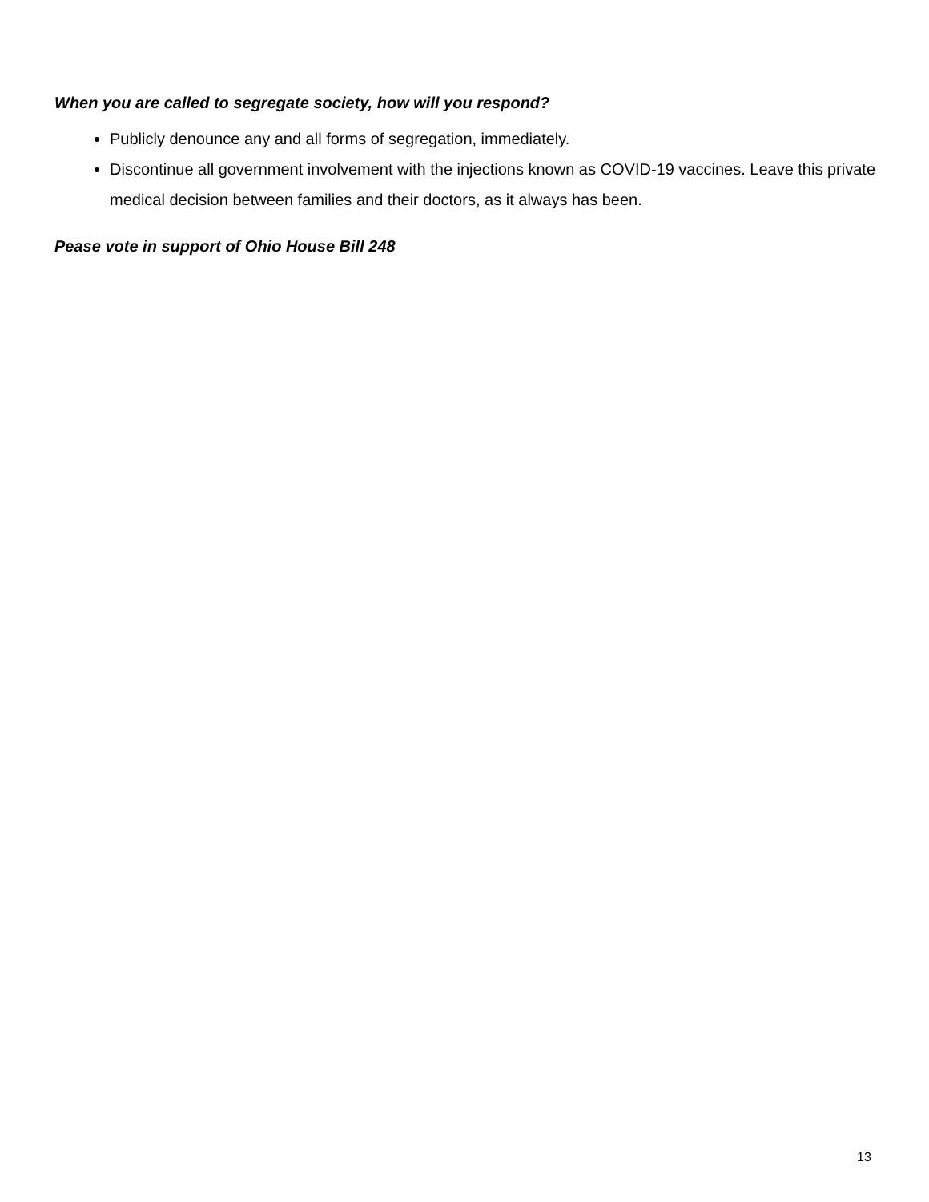When you are called to segregate society, how will you respond?
Publicly denounce any and all forms of segregation, immediately.
Discontinue all government involvement with the injections known as COVID-19 vaccines. Leave this private medical decision between families and their doctors, as it always has been.
Pease vote in support of Ohio House Bill 248
13